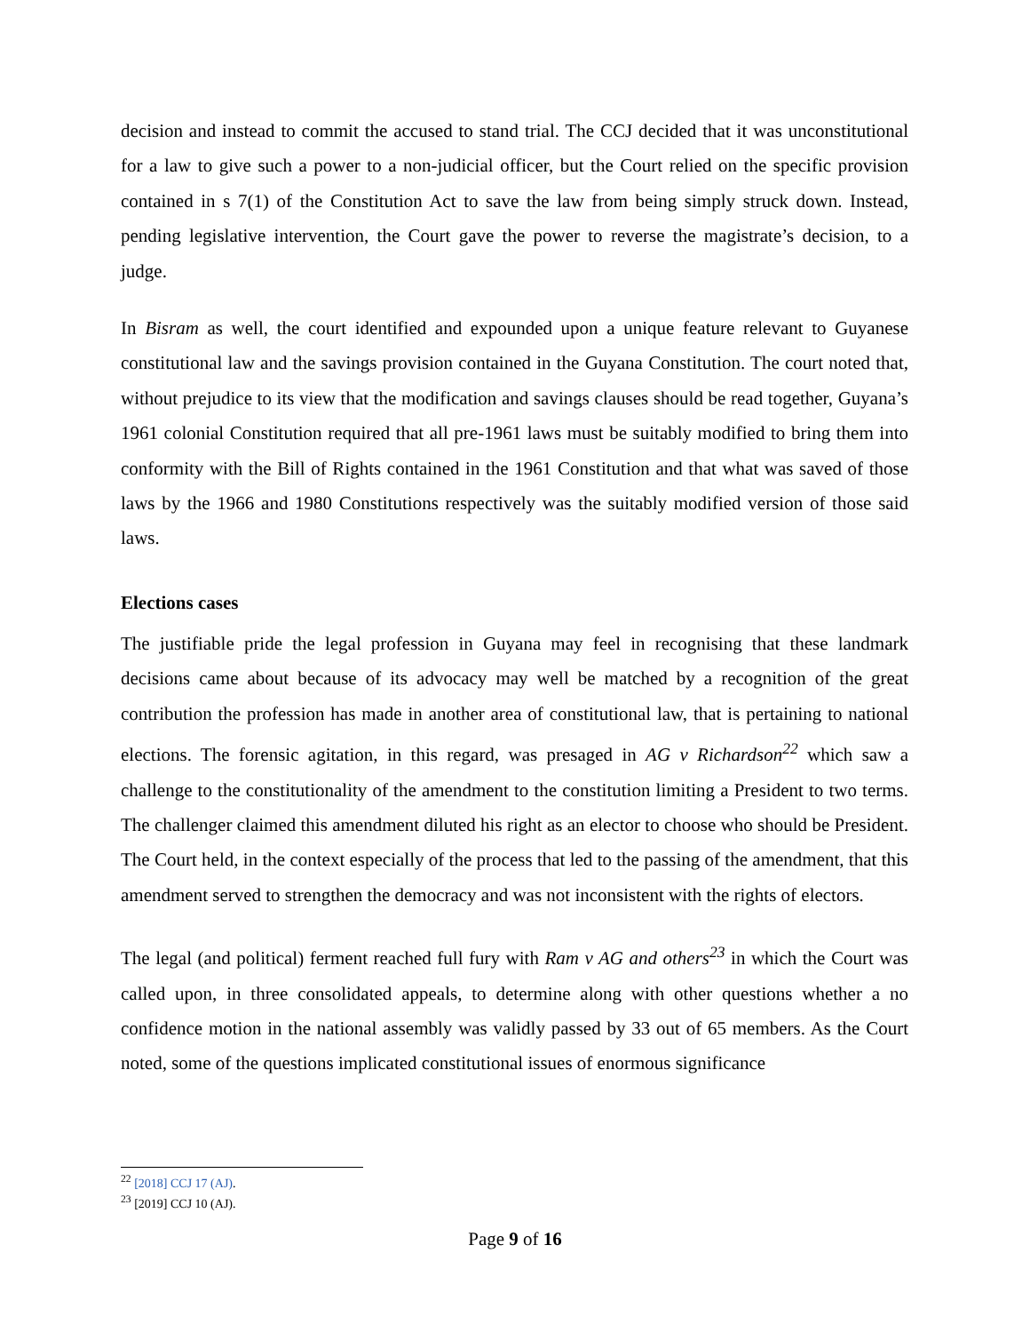decision and instead to commit the accused to stand trial. The CCJ decided that it was unconstitutional for a law to give such a power to a non-judicial officer, but the Court relied on the specific provision contained in s 7(1) of the Constitution Act to save the law from being simply struck down. Instead, pending legislative intervention, the Court gave the power to reverse the magistrate’s decision, to a judge.
In Bisram as well, the court identified and expounded upon a unique feature relevant to Guyanese constitutional law and the savings provision contained in the Guyana Constitution. The court noted that, without prejudice to its view that the modification and savings clauses should be read together, Guyana’s 1961 colonial Constitution required that all pre-1961 laws must be suitably modified to bring them into conformity with the Bill of Rights contained in the 1961 Constitution and that what was saved of those laws by the 1966 and 1980 Constitutions respectively was the suitably modified version of those said laws.
Elections cases
The justifiable pride the legal profession in Guyana may feel in recognising that these landmark decisions came about because of its advocacy may well be matched by a recognition of the great contribution the profession has made in another area of constitutional law, that is pertaining to national elections. The forensic agitation, in this regard, was presaged in AG v Richardson<sup>22</sup> which saw a challenge to the constitutionality of the amendment to the constitution limiting a President to two terms. The challenger claimed this amendment diluted his right as an elector to choose who should be President. The Court held, in the context especially of the process that led to the passing of the amendment, that this amendment served to strengthen the democracy and was not inconsistent with the rights of electors.
The legal (and political) ferment reached full fury with Ram v AG and others<sup>23</sup> in which the Court was called upon, in three consolidated appeals, to determine along with other questions whether a no confidence motion in the national assembly was validly passed by 33 out of 65 members. As the Court noted, some of the questions implicated constitutional issues of enormous significance
<sup>22</sup> [2018] CCJ 17 (AJ).
<sup>23</sup> [2019] CCJ 10 (AJ).
Page 9 of 16